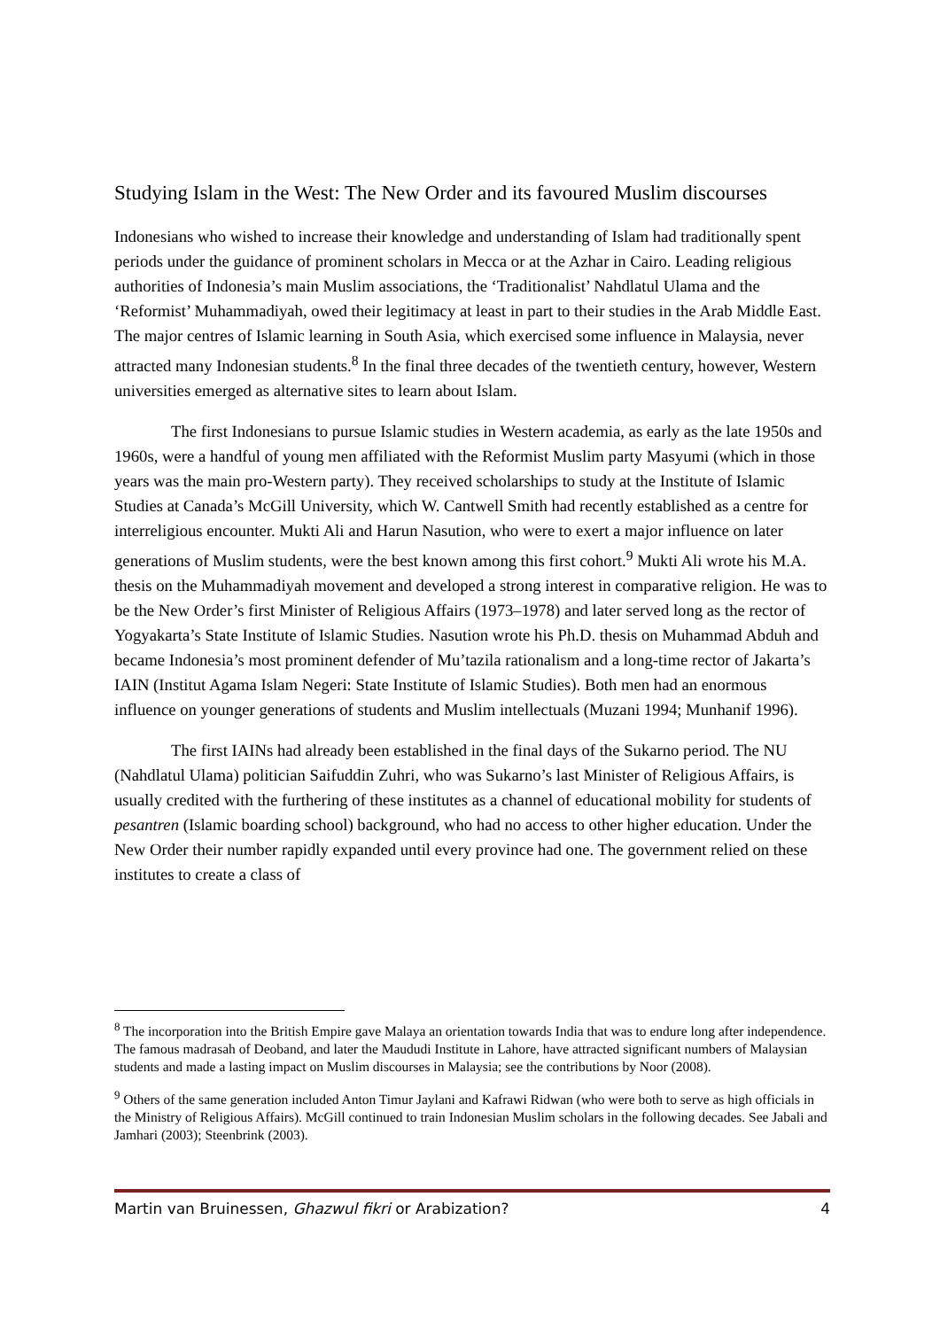Studying Islam in the West: The New Order and its favoured Muslim discourses
Indonesians who wished to increase their knowledge and understanding of Islam had traditionally spent periods under the guidance of prominent scholars in Mecca or at the Azhar in Cairo. Leading religious authorities of Indonesia’s main Muslim associations, the ‘Traditionalist’ Nahdlatul Ulama and the ‘Reformist’ Muhammadiyah, owed their legitimacy at least in part to their studies in the Arab Middle East. The major centres of Islamic learning in South Asia, which exercised some influence in Malaysia, never attracted many Indonesian students.<sup>8</sup> In the final three decades of the twentieth century, however, Western universities emerged as alternative sites to learn about Islam.
The first Indonesians to pursue Islamic studies in Western academia, as early as the late 1950s and 1960s, were a handful of young men affiliated with the Reformist Muslim party Masyumi (which in those years was the main pro-Western party). They received scholarships to study at the Institute of Islamic Studies at Canada’s McGill University, which W. Cantwell Smith had recently established as a centre for interreligious encounter. Mukti Ali and Harun Nasution, who were to exert a major influence on later generations of Muslim students, were the best known among this first cohort.<sup>9</sup> Mukti Ali wrote his M.A. thesis on the Muhammadiyah movement and developed a strong interest in comparative religion. He was to be the New Order’s first Minister of Religious Affairs (1973–1978) and later served long as the rector of Yogyakarta’s State Institute of Islamic Studies. Nasution wrote his Ph.D. thesis on Muhammad Abduh and became Indonesia’s most prominent defender of Mu’tazila rationalism and a long-time rector of Jakarta’s IAIN (Institut Agama Islam Negeri: State Institute of Islamic Studies). Both men had an enormous influence on younger generations of students and Muslim intellectuals (Muzani 1994; Munhanif 1996).
The first IAINs had already been established in the final days of the Sukarno period. The NU (Nahdlatul Ulama) politician Saifuddin Zuhri, who was Sukarno’s last Minister of Religious Affairs, is usually credited with the furthering of these institutes as a channel of educational mobility for students of pesantren (Islamic boarding school) background, who had no access to other higher education. Under the New Order their number rapidly expanded until every province had one. The government relied on these institutes to create a class of
<sup>8</sup> The incorporation into the British Empire gave Malaya an orientation towards India that was to endure long after independence. The famous madrasah of Deoband, and later the Maududi Institute in Lahore, have attracted significant numbers of Malaysian students and made a lasting impact on Muslim discourses in Malaysia; see the contributions by Noor (2008).
<sup>9</sup> Others of the same generation included Anton Timur Jaylani and Kafrawi Ridwan (who were both to serve as high officials in the Ministry of Religious Affairs). McGill continued to train Indonesian Muslim scholars in the following decades. See Jabali and Jamhari (2003); Steenbrink (2003).
Martin van Bruinessen, Ghazwul fikri or Arabization? 4